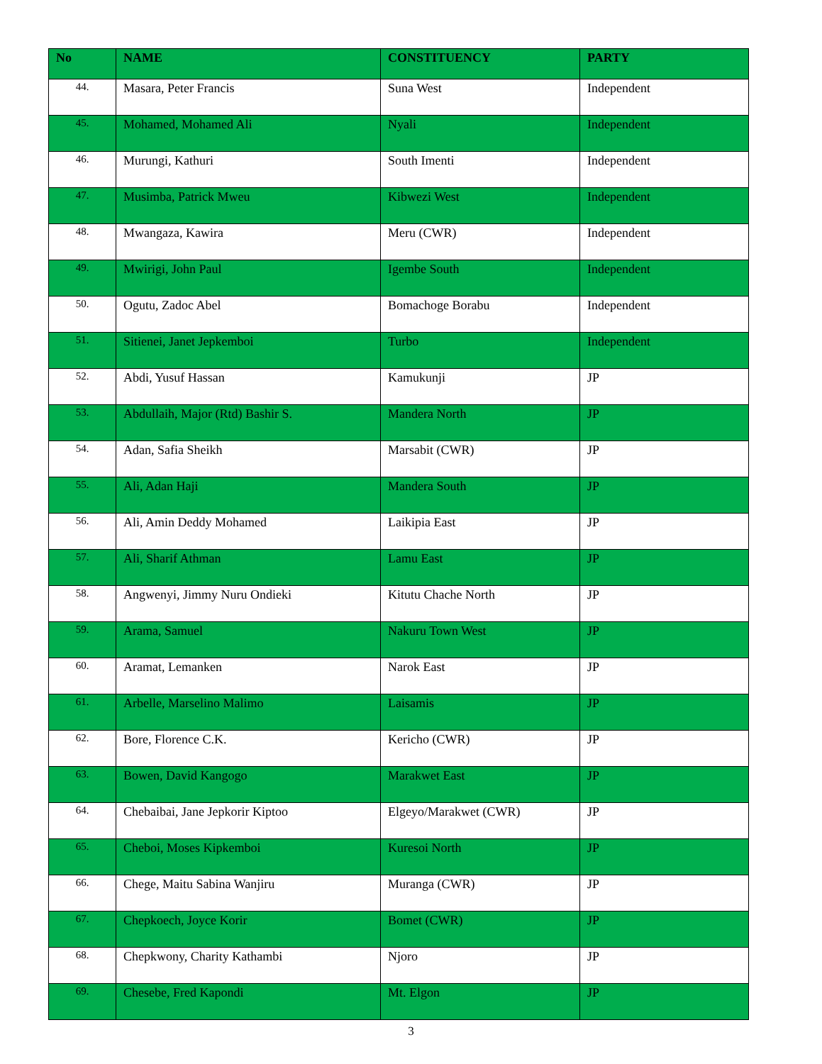| No | NAME | CONSTITUENCY | PARTY |
| --- | --- | --- | --- |
| 44. | Masara, Peter Francis | Suna West | Independent |
| 45. | Mohamed, Mohamed Ali | Nyali | Independent |
| 46. | Murungi, Kathuri | South Imenti | Independent |
| 47. | Musimba, Patrick Mweu | Kibwezi West | Independent |
| 48. | Mwangaza, Kawira | Meru (CWR) | Independent |
| 49. | Mwirigi, John Paul | Igembe South | Independent |
| 50. | Ogutu, Zadoc Abel | Bomachoge Borabu | Independent |
| 51. | Sitienei, Janet Jepkemboi | Turbo | Independent |
| 52. | Abdi, Yusuf Hassan | Kamukunji | JP |
| 53. | Abdullaih, Major (Rtd) Bashir S. | Mandera North | JP |
| 54. | Adan, Safia Sheikh | Marsabit (CWR) | JP |
| 55. | Ali, Adan Haji | Mandera South | JP |
| 56. | Ali, Amin Deddy Mohamed | Laikipia East | JP |
| 57. | Ali, Sharif Athman | Lamu East | JP |
| 58. | Angwenyi, Jimmy Nuru Ondieki | Kitutu Chache North | JP |
| 59. | Arama, Samuel | Nakuru Town West | JP |
| 60. | Aramat, Lemanken | Narok East | JP |
| 61. | Arbelle, Marselino Malimo | Laisamis | JP |
| 62. | Bore, Florence C.K. | Kericho (CWR) | JP |
| 63. | Bowen, David Kangogo | Marakwet East | JP |
| 64. | Chebaibai, Jane Jepkorir Kiptoo | Elgeyo/Marakwet (CWR) | JP |
| 65. | Cheboi, Moses Kipkemboi | Kuresoi North | JP |
| 66. | Chege, Maitu Sabina Wanjiru | Muranga (CWR) | JP |
| 67. | Chepkoech, Joyce Korir | Bomet (CWR) | JP |
| 68. | Chepkwony, Charity Kathambi | Njoro | JP |
| 69. | Chesebe, Fred Kapondi | Mt. Elgon | JP |
3